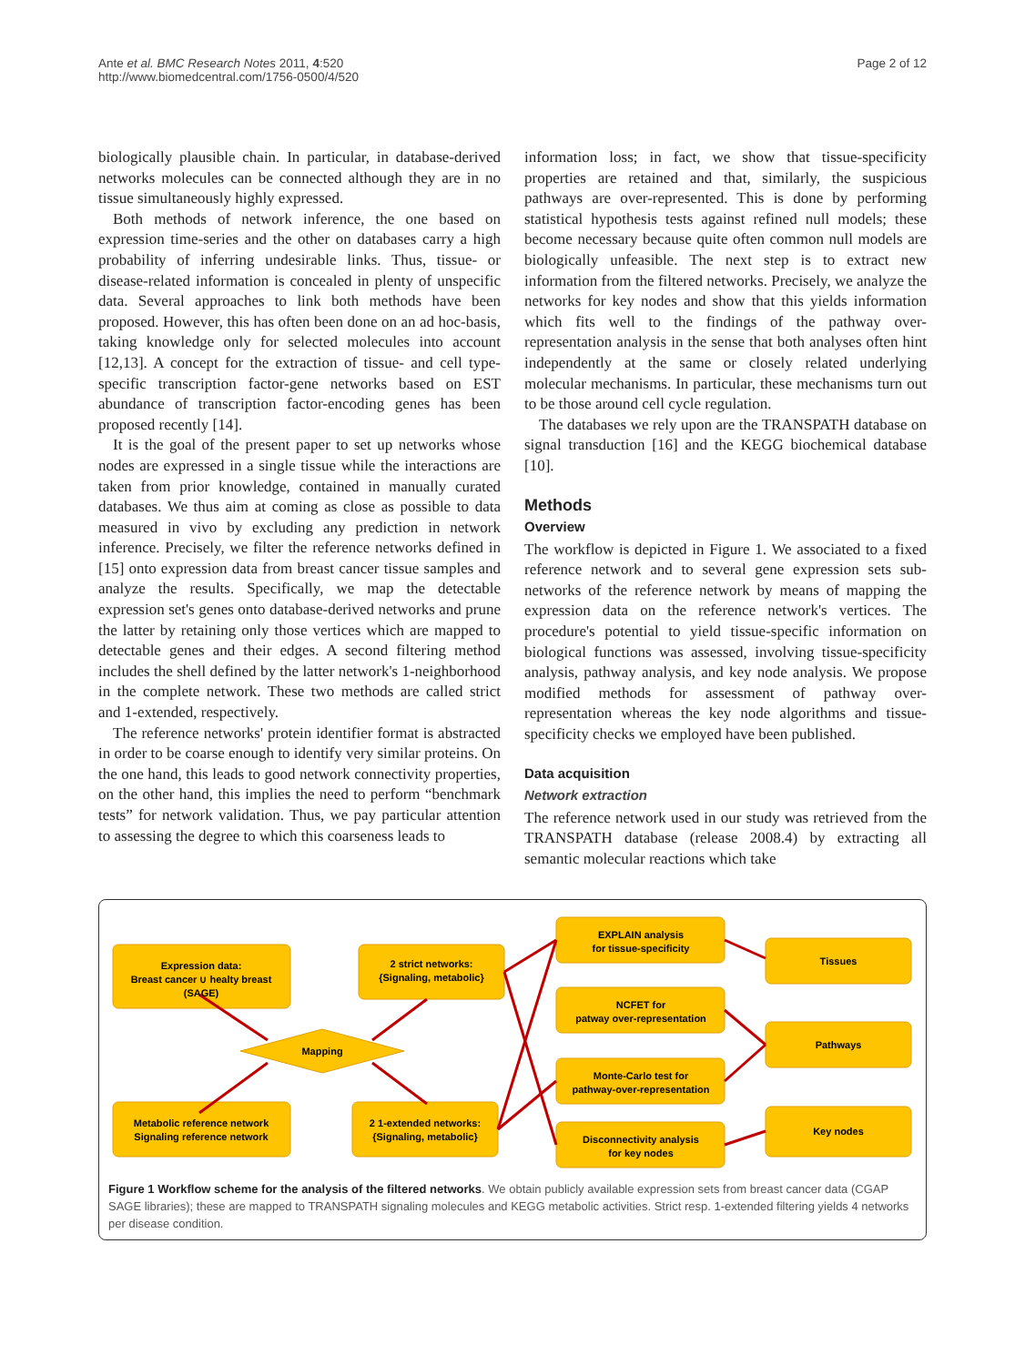Ante et al. BMC Research Notes 2011, 4:520
http://www.biomedcentral.com/1756-0500/4/520
Page 2 of 12
biologically plausible chain. In particular, in database-derived networks molecules can be connected although they are in no tissue simultaneously highly expressed.
Both methods of network inference, the one based on expression time-series and the other on databases carry a high probability of inferring undesirable links. Thus, tissue- or disease-related information is concealed in plenty of unspecific data. Several approaches to link both methods have been proposed. However, this has often been done on an ad hoc-basis, taking knowledge only for selected molecules into account [12,13]. A concept for the extraction of tissue- and cell type-specific transcription factor-gene networks based on EST abundance of transcription factor-encoding genes has been proposed recently [14].
It is the goal of the present paper to set up networks whose nodes are expressed in a single tissue while the interactions are taken from prior knowledge, contained in manually curated databases. We thus aim at coming as close as possible to data measured in vivo by excluding any prediction in network inference. Precisely, we filter the reference networks defined in [15] onto expression data from breast cancer tissue samples and analyze the results. Specifically, we map the detectable expression set's genes onto database-derived networks and prune the latter by retaining only those vertices which are mapped to detectable genes and their edges. A second filtering method includes the shell defined by the latter network's 1-neighborhood in the complete network. These two methods are called strict and 1-extended, respectively.
The reference networks' protein identifier format is abstracted in order to be coarse enough to identify very similar proteins. On the one hand, this leads to good network connectivity properties, on the other hand, this implies the need to perform “benchmark tests” for network validation. Thus, we pay particular attention to assessing the degree to which this coarseness leads to
information loss; in fact, we show that tissue-specificity properties are retained and that, similarly, the suspicious pathways are over-represented. This is done by performing statistical hypothesis tests against refined null models; these become necessary because quite often common null models are biologically unfeasible. The next step is to extract new information from the filtered networks. Precisely, we analyze the networks for key nodes and show that this yields information which fits well to the findings of the pathway over-representation analysis in the sense that both analyses often hint independently at the same or closely related underlying molecular mechanisms. In particular, these mechanisms turn out to be those around cell cycle regulation.
The databases we rely upon are the TRANSPATH database on signal transduction [16] and the KEGG biochemical database [10].
Methods
Overview
The workflow is depicted in Figure 1. We associated to a fixed reference network and to several gene expression sets sub-networks of the reference network by means of mapping the expression data on the reference network's vertices. The procedure's potential to yield tissue-specific information on biological functions was assessed, involving tissue-specificity analysis, pathway analysis, and key node analysis. We propose modified methods for assessment of pathway over-representation whereas the key node algorithms and tissue-specificity checks we employed have been published.
Data acquisition
Network extraction
The reference network used in our study was retrieved from the TRANSPATH database (release 2008.4) by extracting all semantic molecular reactions which take
Expression data:
Breast cancer ∪ healty breast
(SAGE)
Metabolic reference network
Signaling reference network
Mapping
2 strict networks:
{Signaling, metabolic}
2 1-extended networks:
{Signaling, metabolic}
EXPLAIN analysis
for tissue-specificity
NCFET for
patway over-representation
Monte-Carlo test for
pathway-over-representation
Disconnectivity analysis
for key nodes
Tissues
Pathways
Key nodes
Figure 1 Workflow scheme for the analysis of the filtered networks. We obtain publicly available expression sets from breast cancer data (CGAP SAGE libraries); these are mapped to TRANSPATH signaling molecules and KEGG metabolic activities. Strict resp. 1-extended filtering yields 4 networks per disease condition.